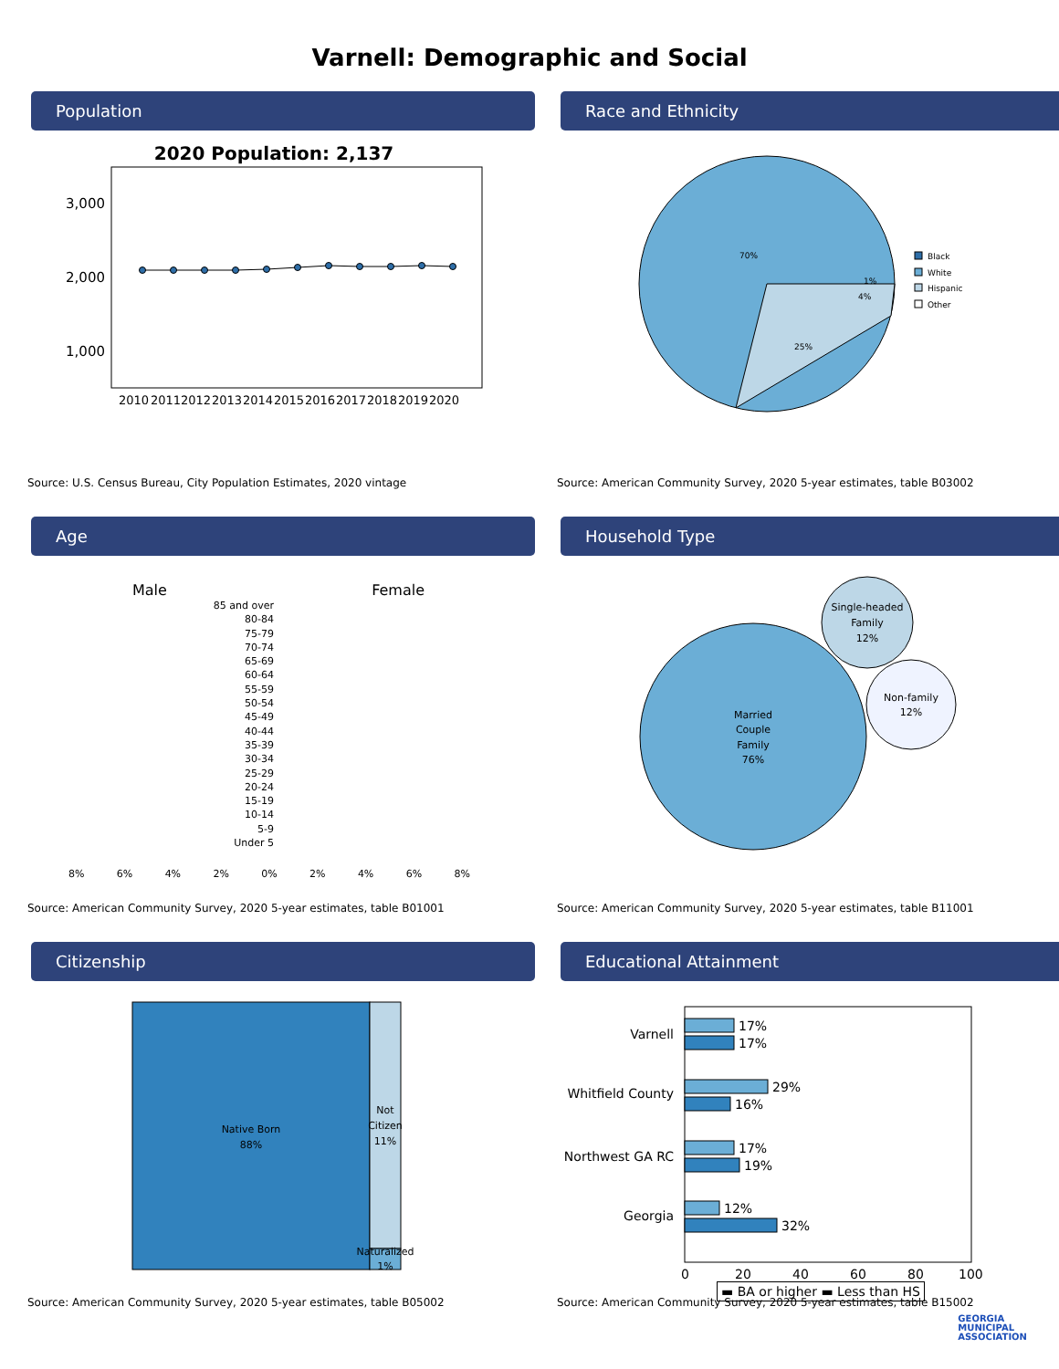Varnell: Demographic and Social
Population
2020 Population: 2,137
3,000
2,000
1,000
2010
2011
2012
2013
2014
2015
2016
2017
2018
2019
2020
Source: U.S. Census Bureau, City Population Estimates, 2020 vintage
Race and Ethnicity
70%
25%
4%
1%
Black
White
Hispanic
Other
Source: American Community Survey, 2020 5-year estimates, table B03002
Age
Male Female
85 and over
80-84
75-79
70-74
65-69
60-64
55-59
50-54
45-49
40-44
35-39
30-34
25-29
20-24
15-19
10-14
5-9
Under 5
8% 6% 4% 2% 0% 2% 4% 6% 8%
Source: American Community Survey, 2020 5-year estimates, table B01001
Household Type
Married
Couple
Family
76%
Single-headed
Family
12%
Non-family
12%
Source: American Community Survey, 2020 5-year estimates, table B11001
Citizenship
Native Born
88%
Not
Citizen
11%
Naturalized
1%
Source: American Community Survey, 2020 5-year estimates, table B05002
Educational Attainment
Varnell
Whitfield County
Northwest GA RC
Georgia
17%
17%
29%
16%
17%
19%
12%
32%
0
20
40
60
80
100
▬ BA or higher ▬ Less than HS
Source: American Community Survey, 2020 5-year estimates, table B15002
GEORGIA
MUNICIPAL
ASSOCIATION